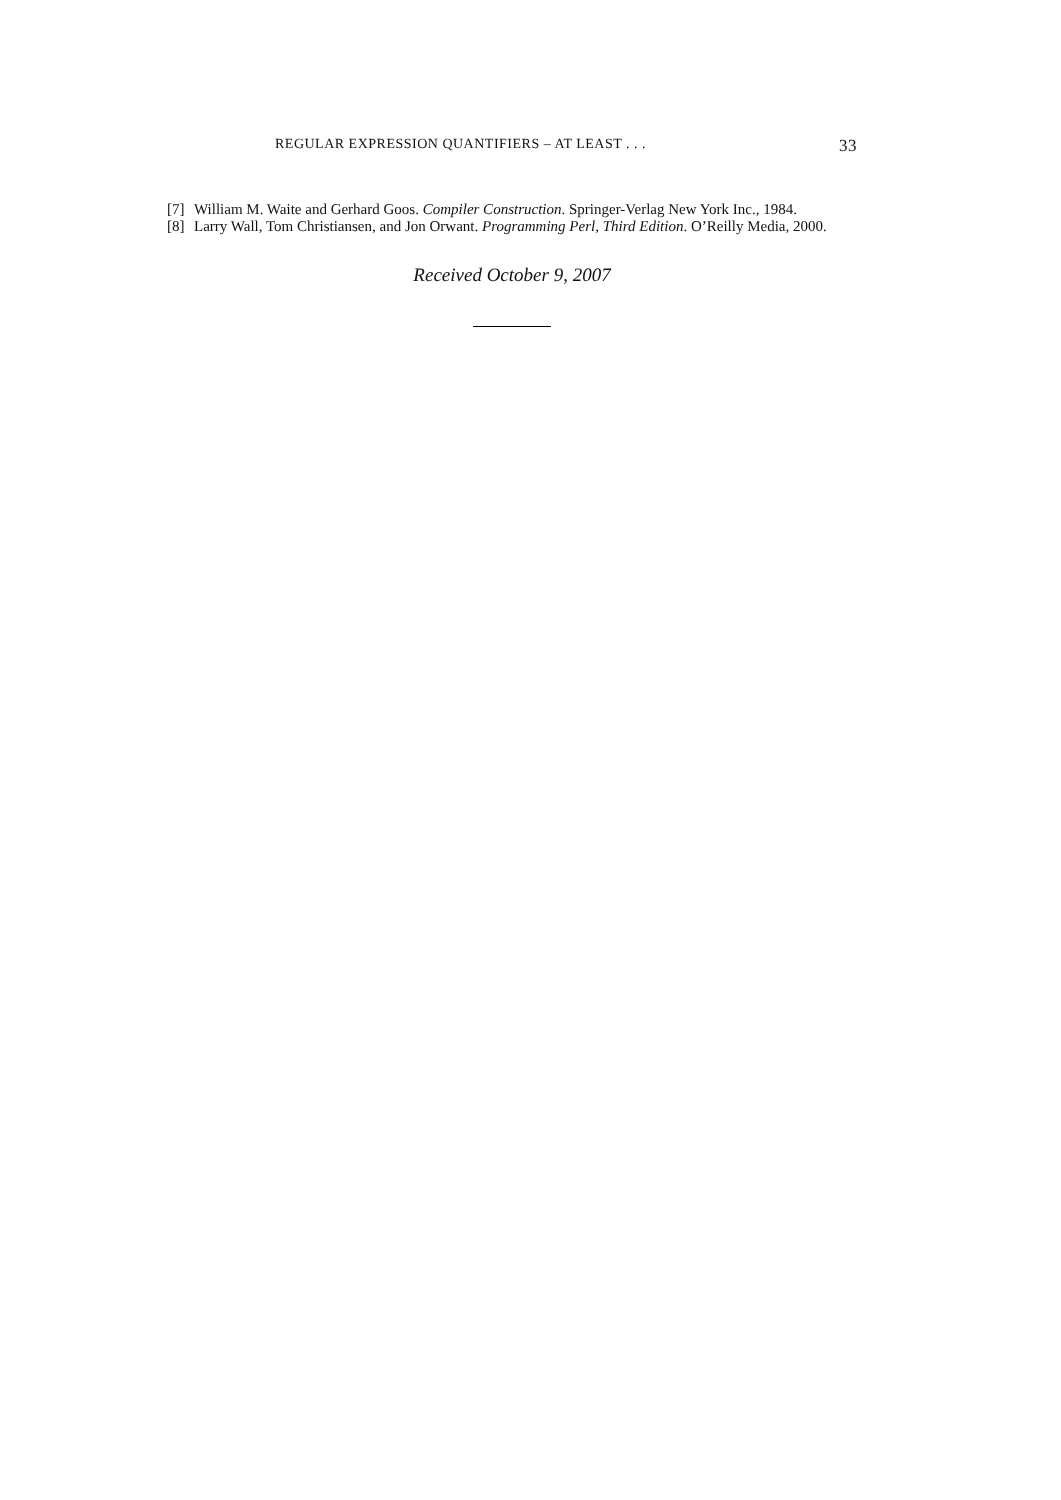REGULAR EXPRESSION QUANTIFIERS – AT LEAST . . . 33
[7] William M. Waite and Gerhard Goos. Compiler Construction. Springer-Verlag New York Inc., 1984.
[8] Larry Wall, Tom Christiansen, and Jon Orwant. Programming Perl, Third Edition. O’Reilly Media, 2000.
Received October 9, 2007